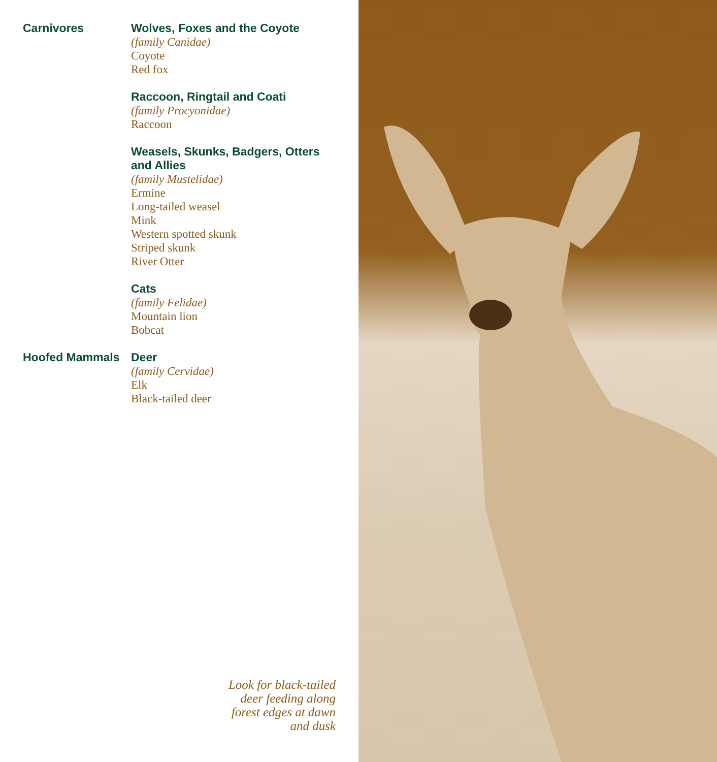Carnivores
Wolves, Foxes and the Coyote
(family Canidae)
Coyote
Red fox
Raccoon, Ringtail and Coati
(family Procyonidae)
Raccoon
Weasels, Skunks, Badgers, Otters and Allies
(family Mustelidae)
Ermine
Long-tailed weasel
Mink
Western spotted skunk
Striped skunk
River Otter
Cats
(family Felidae)
Mountain lion
Bobcat
Hoofed Mammals
Deer
(family Cervidae)
Elk
Black-tailed deer
Look for black-tailed
deer feeding along
forest edges at dawn
and dusk